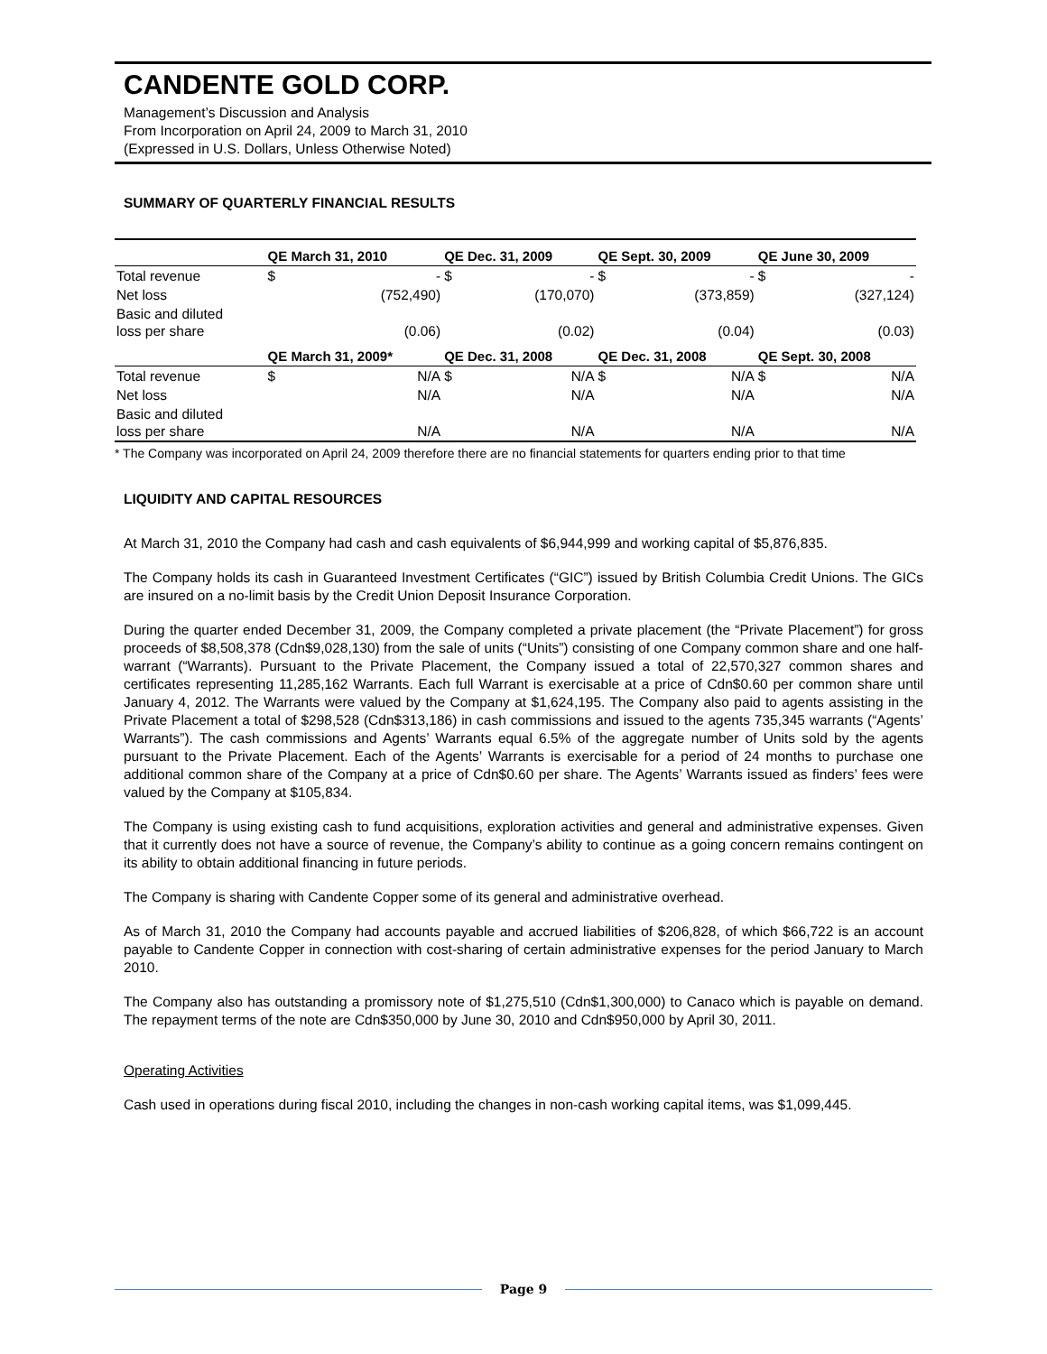CANDENTE GOLD CORP.
Management’s Discussion and Analysis
From Incorporation on April 24, 2009 to March 31, 2010
(Expressed in U.S. Dollars, Unless Otherwise Noted)
SUMMARY OF QUARTERLY FINANCIAL RESULTS
| | QE March 31, 2010 | | QE Dec. 31, 2009 | | QE Sept. 30, 2009 | | QE June 30, 2009 | |
| --- | --- | --- | --- | --- | --- | --- | --- | --- |
| Total revenue | $ | - | $ | - | $ | - | $ | - |
| Net loss | | (752,490) | | (170,070) | | (373,859) | | (327,124) |
| Basic and diluted loss per share | | (0.06) | | (0.02) | | (0.04) | | (0.03) |
| | QE March 31, 2009* | | QE Dec. 31, 2008 | | QE Dec. 31, 2008 | | QE Sept. 30, 2008 | |
| Total revenue | $ | N/A | $ | N/A | $ | N/A | $ | N/A |
| Net loss | | N/A | | N/A | | N/A | | N/A |
| Basic and diluted loss per share | | N/A | | N/A | | N/A | | N/A |
* The Company was incorporated on April 24, 2009 therefore there are no financial statements for quarters ending prior to that time
LIQUIDITY AND CAPITAL RESOURCES
At March 31, 2010 the Company had cash and cash equivalents of $6,944,999 and working capital of $5,876,835.
The Company holds its cash in Guaranteed Investment Certificates (“GIC”) issued by British Columbia Credit Unions. The GICs are insured on a no-limit basis by the Credit Union Deposit Insurance Corporation.
During the quarter ended December 31, 2009, the Company completed a private placement (the “Private Placement”) for gross proceeds of $8,508,378 (Cdn$9,028,130) from the sale of units (“Units”) consisting of one Company common share and one half-warrant (“Warrants). Pursuant to the Private Placement, the Company issued a total of 22,570,327 common shares and certificates representing 11,285,162 Warrants. Each full Warrant is exercisable at a price of Cdn$0.60 per common share until January 4, 2012. The Warrants were valued by the Company at $1,624,195. The Company also paid to agents assisting in the Private Placement a total of $298,528 (Cdn$313,186) in cash commissions and issued to the agents 735,345 warrants (“Agents’ Warrants”). The cash commissions and Agents’ Warrants equal 6.5% of the aggregate number of Units sold by the agents pursuant to the Private Placement. Each of the Agents’ Warrants is exercisable for a period of 24 months to purchase one additional common share of the Company at a price of Cdn$0.60 per share. The Agents’ Warrants issued as finders’ fees were valued by the Company at $105,834.
The Company is using existing cash to fund acquisitions, exploration activities and general and administrative expenses. Given that it currently does not have a source of revenue, the Company’s ability to continue as a going concern remains contingent on its ability to obtain additional financing in future periods.
The Company is sharing with Candente Copper some of its general and administrative overhead.
As of March 31, 2010 the Company had accounts payable and accrued liabilities of $206,828, of which $66,722 is an account payable to Candente Copper in connection with cost-sharing of certain administrative expenses for the period January to March 2010.
The Company also has outstanding a promissory note of $1,275,510 (Cdn$1,300,000) to Canaco which is payable on demand. The repayment terms of the note are Cdn$350,000 by June 30, 2010 and Cdn$950,000 by April 30, 2011.
Operating Activities
Cash used in operations during fiscal 2010, including the changes in non-cash working capital items, was $1,099,445.
Page 9